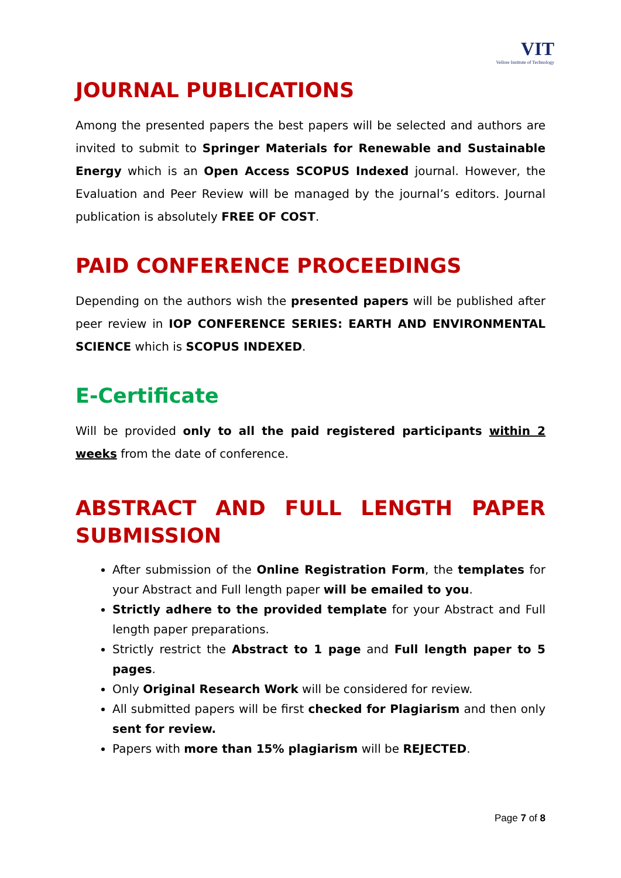VIT
Vellore Institute of Technology
JOURNAL PUBLICATIONS
Among the presented papers the best papers will be selected and authors are invited to submit to Springer Materials for Renewable and Sustainable Energy which is an Open Access SCOPUS Indexed journal. However, the Evaluation and Peer Review will be managed by the journal’s editors. Journal publication is absolutely FREE OF COST.
PAID CONFERENCE PROCEEDINGS
Depending on the authors wish the presented papers will be published after peer review in IOP CONFERENCE SERIES: EARTH AND ENVIRONMENTAL SCIENCE which is SCOPUS INDEXED.
E-Certificate
Will be provided only to all the paid registered participants within 2 weeks from the date of conference.
ABSTRACT AND FULL LENGTH PAPER
SUBMISSION
After submission of the Online Registration Form, the templates for your Abstract and Full length paper will be emailed to you.
Strictly adhere to the provided template for your Abstract and Full length paper preparations.
Strictly restrict the Abstract to 1 page and Full length paper to 5 pages.
Only Original Research Work will be considered for review.
All submitted papers will be first checked for Plagiarism and then only sent for review.
Papers with more than 15% plagiarism will be REJECTED.
Page 7 of 8